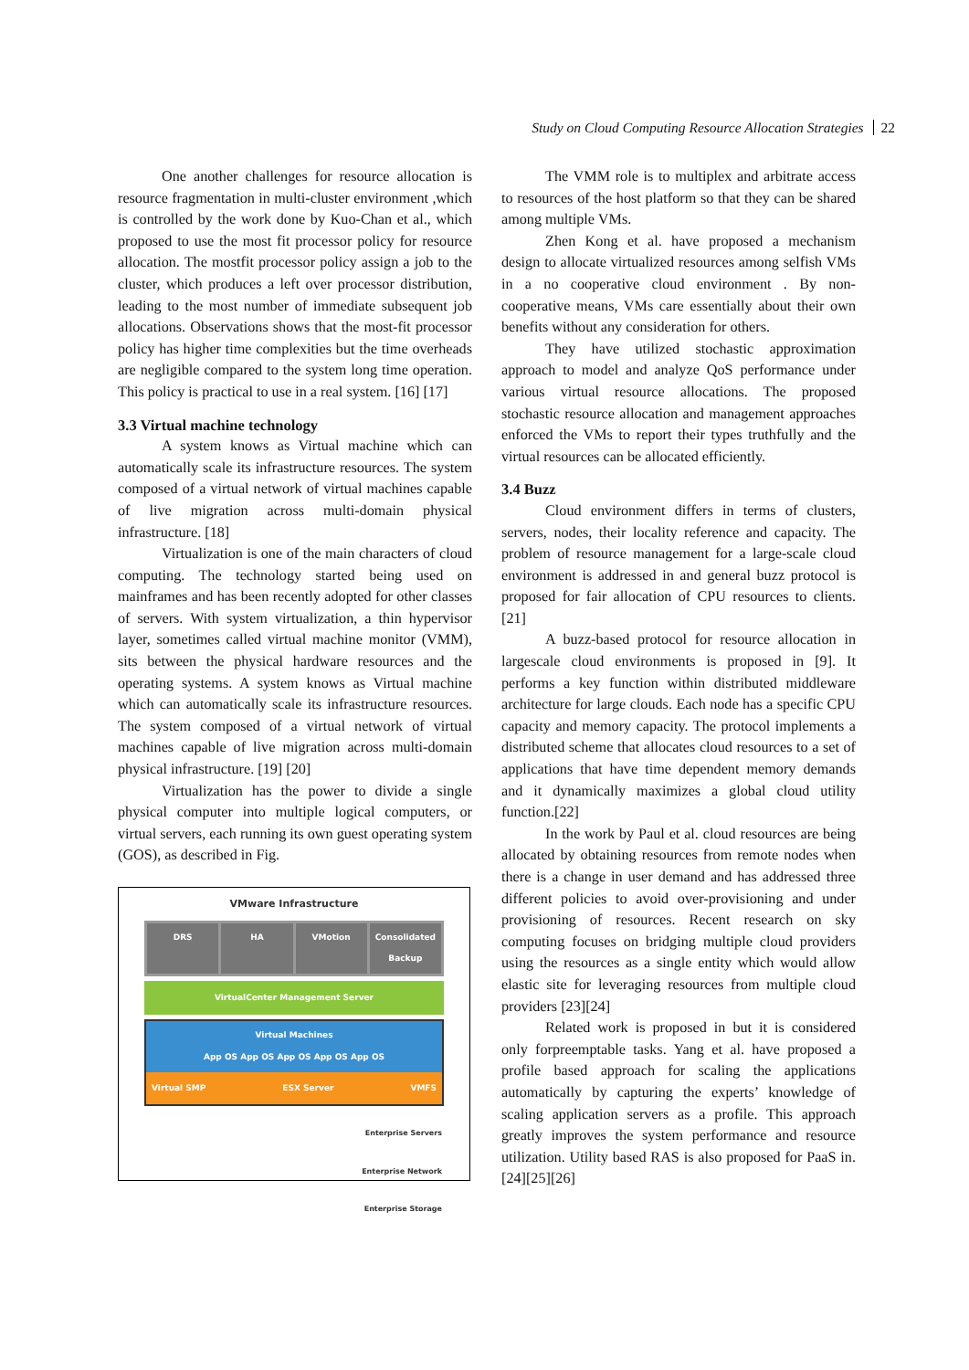Study on Cloud Computing Resource Allocation Strategies 22
One another challenges for resource allocation is resource fragmentation in multi-cluster environment ,which is controlled by the work done by Kuo-Chan et al., which proposed to use the most fit processor policy for resource allocation. The mostfit processor policy assign a job to the cluster, which produces a left over processor distribution, leading to the most number of immediate subsequent job allocations. Observations shows that the most-fit processor policy has higher time complexities but the time overheads are negligible compared to the system long time operation. This policy is practical to use in a real system. [16] [17]
3.3 Virtual machine technology
A system knows as Virtual machine which can automatically scale its infrastructure resources. The system composed of a virtual network of virtual machines capable of live migration across multi-domain physical infrastructure. [18]
Virtualization is one of the main characters of cloud computing. The technology started being used on mainframes and has been recently adopted for other classes of servers. With system virtualization, a thin hypervisor layer, sometimes called virtual machine monitor (VMM), sits between the physical hardware resources and the operating systems. A system knows as Virtual machine which can automatically scale its infrastructure resources. The system composed of a virtual network of virtual machines capable of live migration across multi-domain physical infrastructure. [19] [20]
Virtualization has the power to divide a single physical computer into multiple logical computers, or virtual servers, each running its own guest operating system (GOS), as described in Fig.
VMware Infrastructure
DRS HA VMotion Consolidated Backup
VirtualCenter Management Server
Virtual Machines
App OS App OS App OS App OS App OS
Virtual SMP ESX Server VMFS
Enterprise Servers
Enterprise Network
Enterprise Storage
The VMM role is to multiplex and arbitrate access to resources of the host platform so that they can be shared among multiple VMs.
Zhen Kong et al. have proposed a mechanism design to allocate virtualized resources among selfish VMs in a no cooperative cloud environment . By non-cooperative means, VMs care essentially about their own benefits without any consideration for others.
They have utilized stochastic approximation approach to model and analyze QoS performance under various virtual resource allocations. The proposed stochastic resource allocation and management approaches enforced the VMs to report their types truthfully and the virtual resources can be allocated efficiently.
3.4 Buzz
Cloud environment differs in terms of clusters, servers, nodes, their locality reference and capacity. The problem of resource management for a large-scale cloud environment is addressed in and general buzz protocol is proposed for fair allocation of CPU resources to clients.[21]
A buzz-based protocol for resource allocation in largescale cloud environments is proposed in [9]. It performs a key function within distributed middleware architecture for large clouds. Each node has a specific CPU capacity and memory capacity. The protocol implements a distributed scheme that allocates cloud resources to a set of applications that have time dependent memory demands and it dynamically maximizes a global cloud utility function.[22]
In the work by Paul et al. cloud resources are being allocated by obtaining resources from remote nodes when there is a change in user demand and has addressed three different policies to avoid over-provisioning and under provisioning of resources. Recent research on sky computing focuses on bridging multiple cloud providers using the resources as a single entity which would allow elastic site for leveraging resources from multiple cloud providers [23][24]
Related work is proposed in but it is considered only forpreemptable tasks. Yang et al. have proposed a profile based approach for scaling the applications automatically by capturing the experts’ knowledge of scaling application servers as a profile. This approach greatly improves the system performance and resource utilization. Utility based RAS is also proposed for PaaS in. [24][25][26]